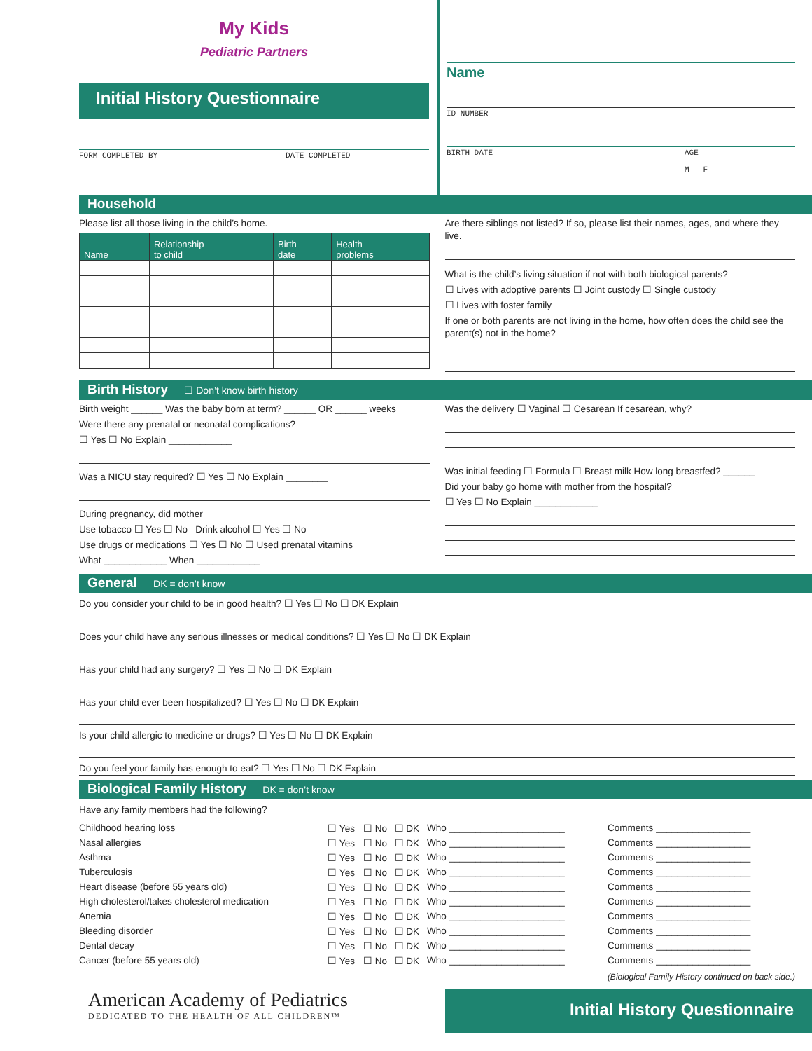My Kids
Pediatric Partners
Initial History Questionnaire
FORM COMPLETED BY DATE COMPLETED
Name
ID NUMBER
BIRTH DATE AGE
M F
Household
Please list all those living in the child’s home.
| Name | Relationship to child | Birth date | Health problems |
| --- | --- | --- | --- |
Are there siblings not listed? If so, please list their names, ages, and where they live.
What is the child’s living situation if not with both biological parents?
☐ Lives with adoptive parents ☐ Joint custody ☐ Single custody
☐ Lives with foster family
If one or both parents are not living in the home, how often does the child see the parent(s) not in the home?
Birth History ☐ Don’t know birth history
Birth weight ______ Was the baby born at term? ______ OR ______ weeks
Were there any prenatal or neonatal complications?
☐ Yes ☐ No Explain ____________
Was a NICU stay required? ☐ Yes ☐ No Explain ________
During pregnancy, did mother
Use tobacco ☐ Yes ☐ No Drink alcohol ☐ Yes ☐ No
Use drugs or medications ☐ Yes ☐ No ☐ Used prenatal vitamins
What ____________ When ____________
Was the delivery ☐ Vaginal ☐ Cesarean If cesarean, why?
Was initial feeding ☐ Formula ☐ Breast milk How long breastfed? ______
Did your baby go home with mother from the hospital?
☐ Yes ☐ No Explain ____________
General DK = don’t know
Do you consider your child to be in good health? ☐ Yes ☐ No ☐ DK Explain
Does your child have any serious illnesses or medical conditions? ☐ Yes ☐ No ☐ DK Explain
Has your child had any surgery? ☐ Yes ☐ No ☐ DK Explain
Has your child ever been hospitalized? ☐ Yes ☐ No ☐ DK Explain
Is your child allergic to medicine or drugs? ☐ Yes ☐ No ☐ DK Explain
Do you feel your family has enough to eat? ☐ Yes ☐ No ☐ DK Explain
Biological Family History DK = don’t know
Have any family members had the following?
| Childhood hearing loss | ☐ Yes | ☐ No | ☐ DK | Who ______________________ | Comments __________________ |
| Nasal allergies | ☐ Yes | ☐ No | ☐ DK | Who ______________________ | Comments __________________ |
| Asthma | ☐ Yes | ☐ No | ☐ DK | Who ______________________ | Comments __________________ |
| Tuberculosis | ☐ Yes | ☐ No | ☐ DK | Who ______________________ | Comments __________________ |
| Heart disease (before 55 years old) | ☐ Yes | ☐ No | ☐ DK | Who ______________________ | Comments __________________ |
| High cholesterol/takes cholesterol medication | ☐ Yes | ☐ No | ☐ DK | Who ______________________ | Comments __________________ |
| Anemia | ☐ Yes | ☐ No | ☐ DK | Who ______________________ | Comments __________________ |
| Bleeding disorder | ☐ Yes | ☐ No | ☐ DK | Who ______________________ | Comments __________________ |
| Dental decay | ☐ Yes | ☐ No | ☐ DK | Who ______________________ | Comments __________________ |
| Cancer (before 55 years old) | ☐ Yes | ☐ No | ☐ DK | Who ______________________ | Comments __________________ |
(Biological Family History continued on back side.)
American Academy of Pediatrics
DEDICATED TO THE HEALTH OF ALL CHILDREN™
Initial History Questionnaire